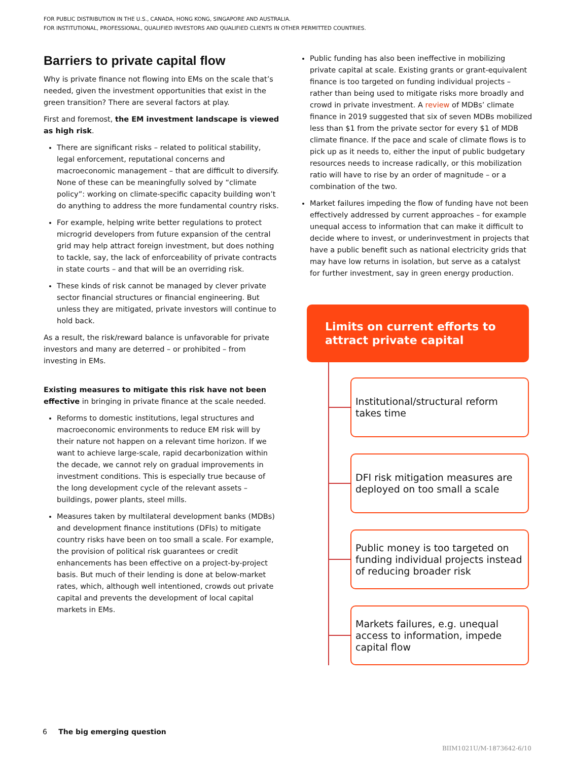FOR PUBLIC DISTRIBUTION IN THE U.S., CANADA, HONG KONG, SINGAPORE AND AUSTRALIA.
FOR INSTITUTIONAL, PROFESSIONAL, QUALIFIED INVESTORS AND QUALIFIED CLIENTS IN OTHER PERMITTED COUNTRIES.
Barriers to private capital flow
Why is private finance not flowing into EMs on the scale that’s needed, given the investment opportunities that exist in the green transition? There are several factors at play.
First and foremost, the EM investment landscape is viewed as high risk.
There are significant risks – related to political stability, legal enforcement, reputational concerns and macroeconomic management – that are difficult to diversify. None of these can be meaningfully solved by “climate policy”: working on climate-specific capacity building won’t do anything to address the more fundamental country risks.
For example, helping write better regulations to protect microgrid developers from future expansion of the central grid may help attract foreign investment, but does nothing to tackle, say, the lack of enforceability of private contracts in state courts – and that will be an overriding risk.
These kinds of risk cannot be managed by clever private sector financial structures or financial engineering. But unless they are mitigated, private investors will continue to hold back.
As a result, the risk/reward balance is unfavorable for private investors and many are deterred – or prohibited – from investing in EMs.
Existing measures to mitigate this risk have not been effective in bringing in private finance at the scale needed.
Reforms to domestic institutions, legal structures and macroeconomic environments to reduce EM risk will by their nature not happen on a relevant time horizon. If we want to achieve large-scale, rapid decarbonization within the decade, we cannot rely on gradual improvements in investment conditions. This is especially true because of the long development cycle of the relevant assets – buildings, power plants, steel mills.
Measures taken by multilateral development banks (MDBs) and development finance institutions (DFIs) to mitigate country risks have been on too small a scale. For example, the provision of political risk guarantees or credit enhancements has been effective on a project-by-project basis. But much of their lending is done at below-market rates, which, although well intentioned, crowds out private capital and prevents the development of local capital markets in EMs.
Public funding has also been ineffective in mobilizing private capital at scale. Existing grants or grant-equivalent finance is too targeted on funding individual projects – rather than being used to mitigate risks more broadly and crowd in private investment. A review of MDBs’ climate finance in 2019 suggested that six of seven MDBs mobilized less than $1 from the private sector for every $1 of MDB climate finance. If the pace and scale of climate flows is to pick up as it needs to, either the input of public budgetary resources needs to increase radically, or this mobilization ratio will have to rise by an order of magnitude – or a combination of the two.
Market failures impeding the flow of funding have not been effectively addressed by current approaches – for example unequal access to information that can make it difficult to decide where to invest, or underinvestment in projects that have a public benefit such as national electricity grids that may have low returns in isolation, but serve as a catalyst for further investment, say in green energy production.
Limits on current efforts to attract private capital
Institutional/structural reform takes time
DFI risk mitigation measures are deployed on too small a scale
Public money is too targeted on funding individual projects instead of reducing broader risk
Markets failures, e.g. unequal access to information, impede capital flow
6 The big emerging question
BIIM1021U/M-1873642-6/10